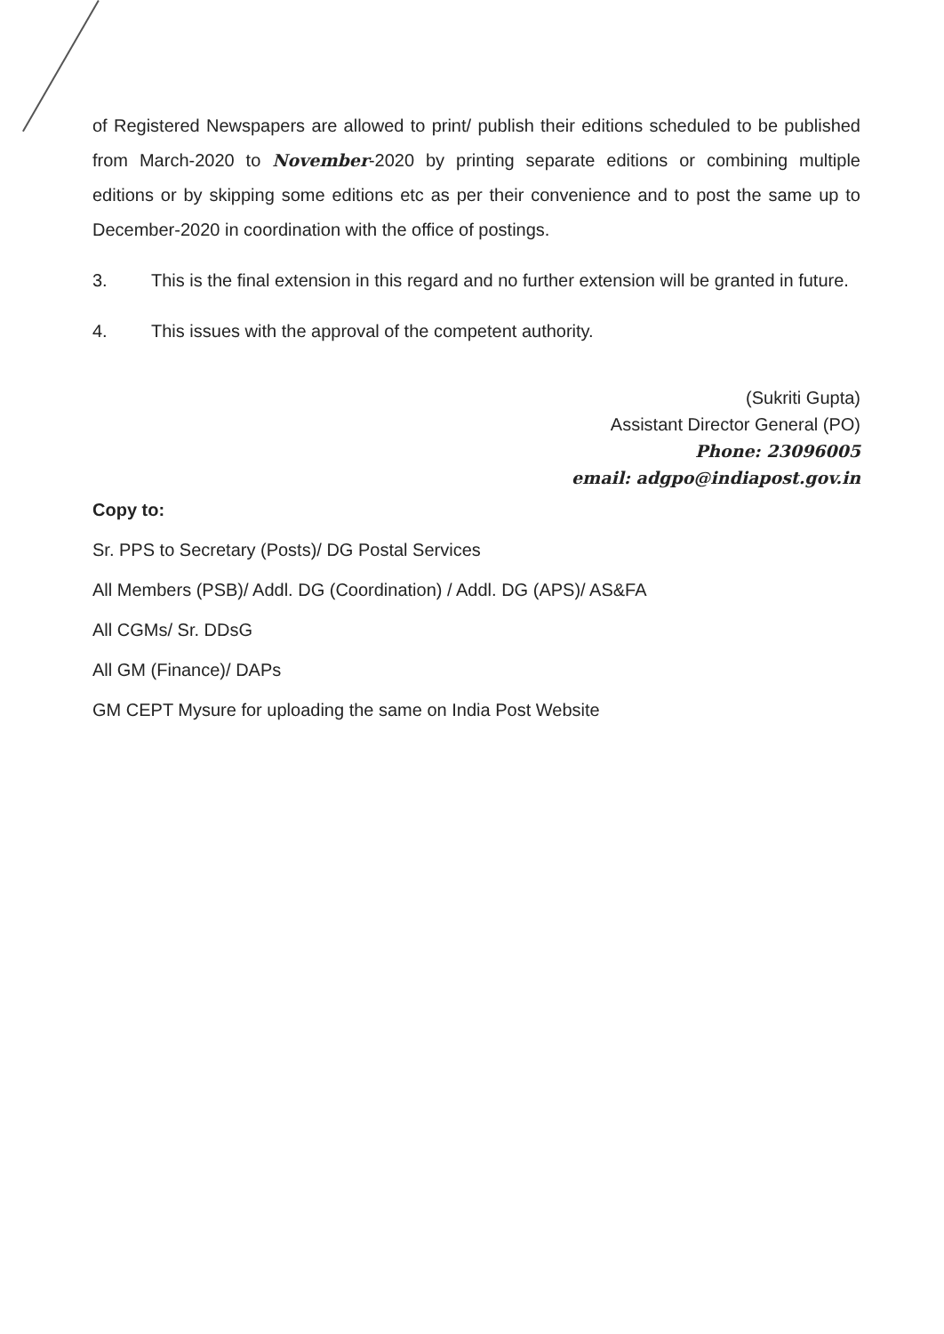of Registered Newspapers are allowed to print/ publish their editions scheduled to be published from March-2020 to November-2020 by printing separate editions or combining multiple editions or by skipping some editions etc as per their convenience and to post the same up to December-2020 in coordination with the office of postings.
3. This is the final extension in this regard and no further extension will be granted in future.
4. This issues with the approval of the competent authority.
(Sukriti Gupta)
Assistant Director General (PO)
Phone: 23096005
email: adgpo@indiapost.gov.in
Copy to:
Sr. PPS to Secretary (Posts)/ DG Postal Services
All Members (PSB)/ Addl. DG (Coordination) / Addl. DG (APS)/ AS&FA
All CGMs/ Sr. DDsG
All GM (Finance)/ DAPs
GM CEPT Mysure for uploading the same on India Post Website